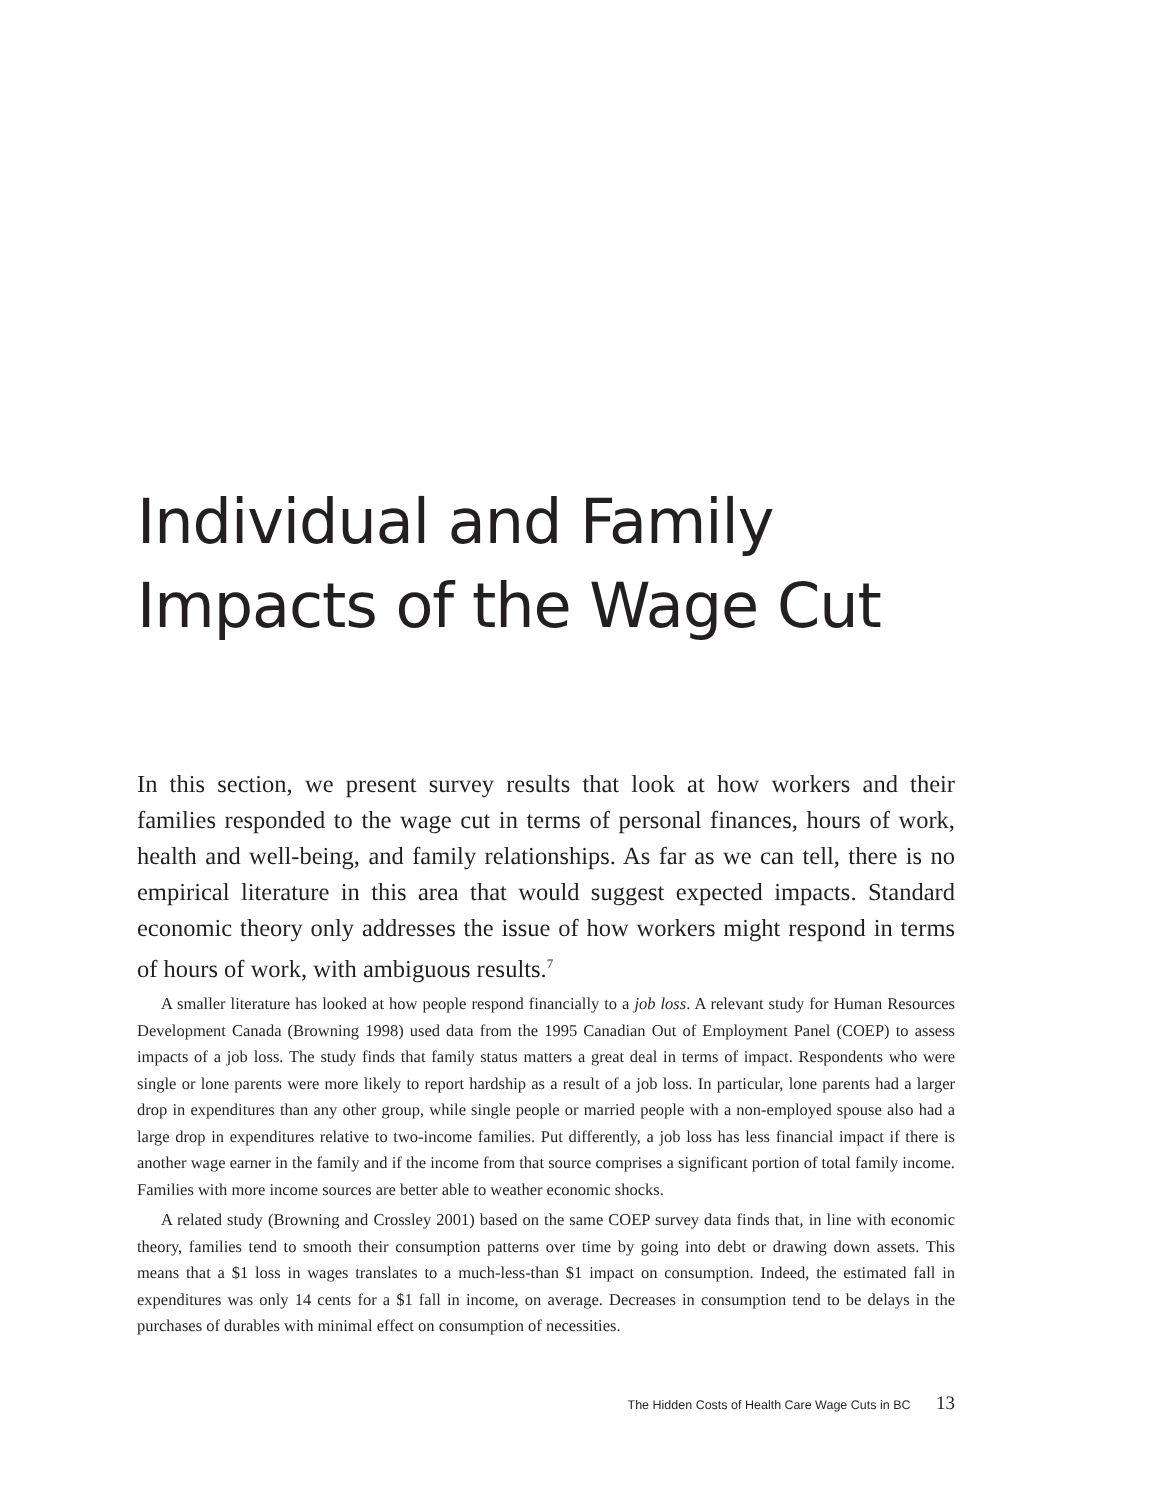Individual and Family Impacts of the Wage Cut
In this section, we present survey results that look at how workers and their families responded to the wage cut in terms of personal finances, hours of work, health and well-being, and family relationships. As far as we can tell, there is no empirical literature in this area that would suggest expected impacts. Standard economic theory only addresses the issue of how workers might respond in terms of hours of work, with ambiguous results.<sup>7</sup>
A smaller literature has looked at how people respond financially to a job loss. A relevant study for Human Resources Development Canada (Browning 1998) used data from the 1995 Canadian Out of Employment Panel (COEP) to assess impacts of a job loss. The study finds that family status matters a great deal in terms of impact. Respondents who were single or lone parents were more likely to report hardship as a result of a job loss. In particular, lone parents had a larger drop in expenditures than any other group, while single people or married people with a non-employed spouse also had a large drop in expenditures relative to two-income families. Put differently, a job loss has less financial impact if there is another wage earner in the family and if the income from that source comprises a significant portion of total family income. Families with more income sources are better able to weather economic shocks.
A related study (Browning and Crossley 2001) based on the same COEP survey data finds that, in line with economic theory, families tend to smooth their consumption patterns over time by going into debt or drawing down assets. This means that a $1 loss in wages translates to a much-less-than $1 impact on consumption. Indeed, the estimated fall in expenditures was only 14 cents for a $1 fall in income, on average. Decreases in consumption tend to be delays in the purchases of durables with minimal effect on consumption of necessities.
The Hidden Costs of Health Care Wage Cuts in BC 13